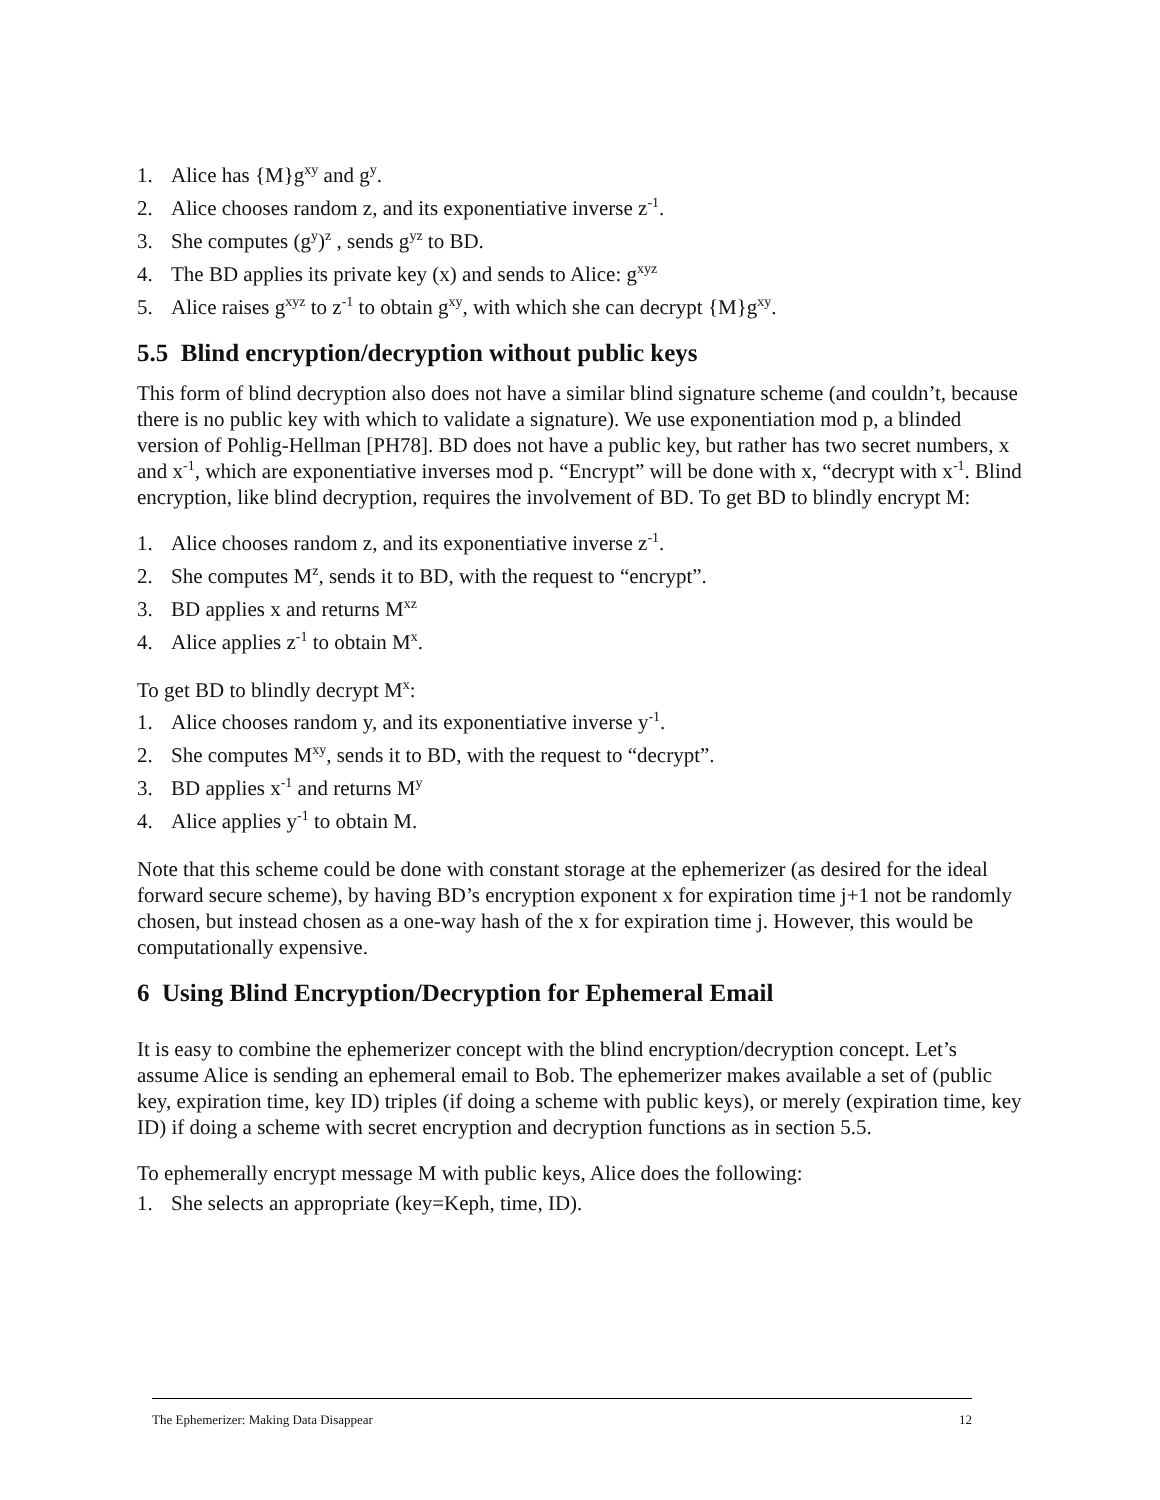1. Alice has {M}g<sup>xy</sup> and g<sup>y</sup>.
2. Alice chooses random z, and its exponentiative inverse z<sup>-1</sup>.
3. She computes (g<sup>y</sup>)<sup>z</sup> , sends g<sup>yz</sup> to BD.
4. The BD applies its private key (x) and sends to Alice: g<sup>xyz</sup>
5. Alice raises g<sup>xyz</sup> to z<sup>-1</sup> to obtain g<sup>xy</sup>, with which she can decrypt {M}g<sup>xy</sup>.
5.5 Blind encryption/decryption without public keys
This form of blind decryption also does not have a similar blind signature scheme (and couldn’t, because there is no public key with which to validate a signature). We use exponentiation mod p, a blinded version of Pohlig-Hellman [PH78]. BD does not have a public key, but rather has two secret numbers, x and x<sup>-1</sup>, which are exponentiative inverses mod p. “Encrypt” will be done with x, “decrypt with x<sup>-1</sup>. Blind encryption, like blind decryption, requires the involvement of BD. To get BD to blindly encrypt M:
1. Alice chooses random z, and its exponentiative inverse z<sup>-1</sup>.
2. She computes M<sup>z</sup>, sends it to BD, with the request to “encrypt”.
3. BD applies x and returns M<sup>xz</sup>
4. Alice applies z<sup>-1</sup> to obtain M<sup>x</sup>.
To get BD to blindly decrypt M<sup>x</sup>:
1. Alice chooses random y, and its exponentiative inverse y<sup>-1</sup>.
2. She computes M<sup>xy</sup>, sends it to BD, with the request to “decrypt”.
3. BD applies x<sup>-1</sup> and returns M<sup>y</sup>
4. Alice applies y<sup>-1</sup> to obtain M.
Note that this scheme could be done with constant storage at the ephemerizer (as desired for the ideal forward secure scheme), by having BD’s encryption exponent x for expiration time j+1 not be randomly chosen, but instead chosen as a one-way hash of the x for expiration time j. However, this would be computationally expensive.
6 Using Blind Encryption/Decryption for Ephemeral Email
It is easy to combine the ephemerizer concept with the blind encryption/decryption concept. Let’s assume Alice is sending an ephemeral email to Bob. The ephemerizer makes available a set of (public key, expiration time, key ID) triples (if doing a scheme with public keys), or merely (expiration time, key ID) if doing a scheme with secret encryption and decryption functions as in section 5.5.
To ephemerally encrypt message M with public keys, Alice does the following:
1. She selects an appropriate (key=Keph, time, ID).
The Ephemerizer: Making Data Disappear 12